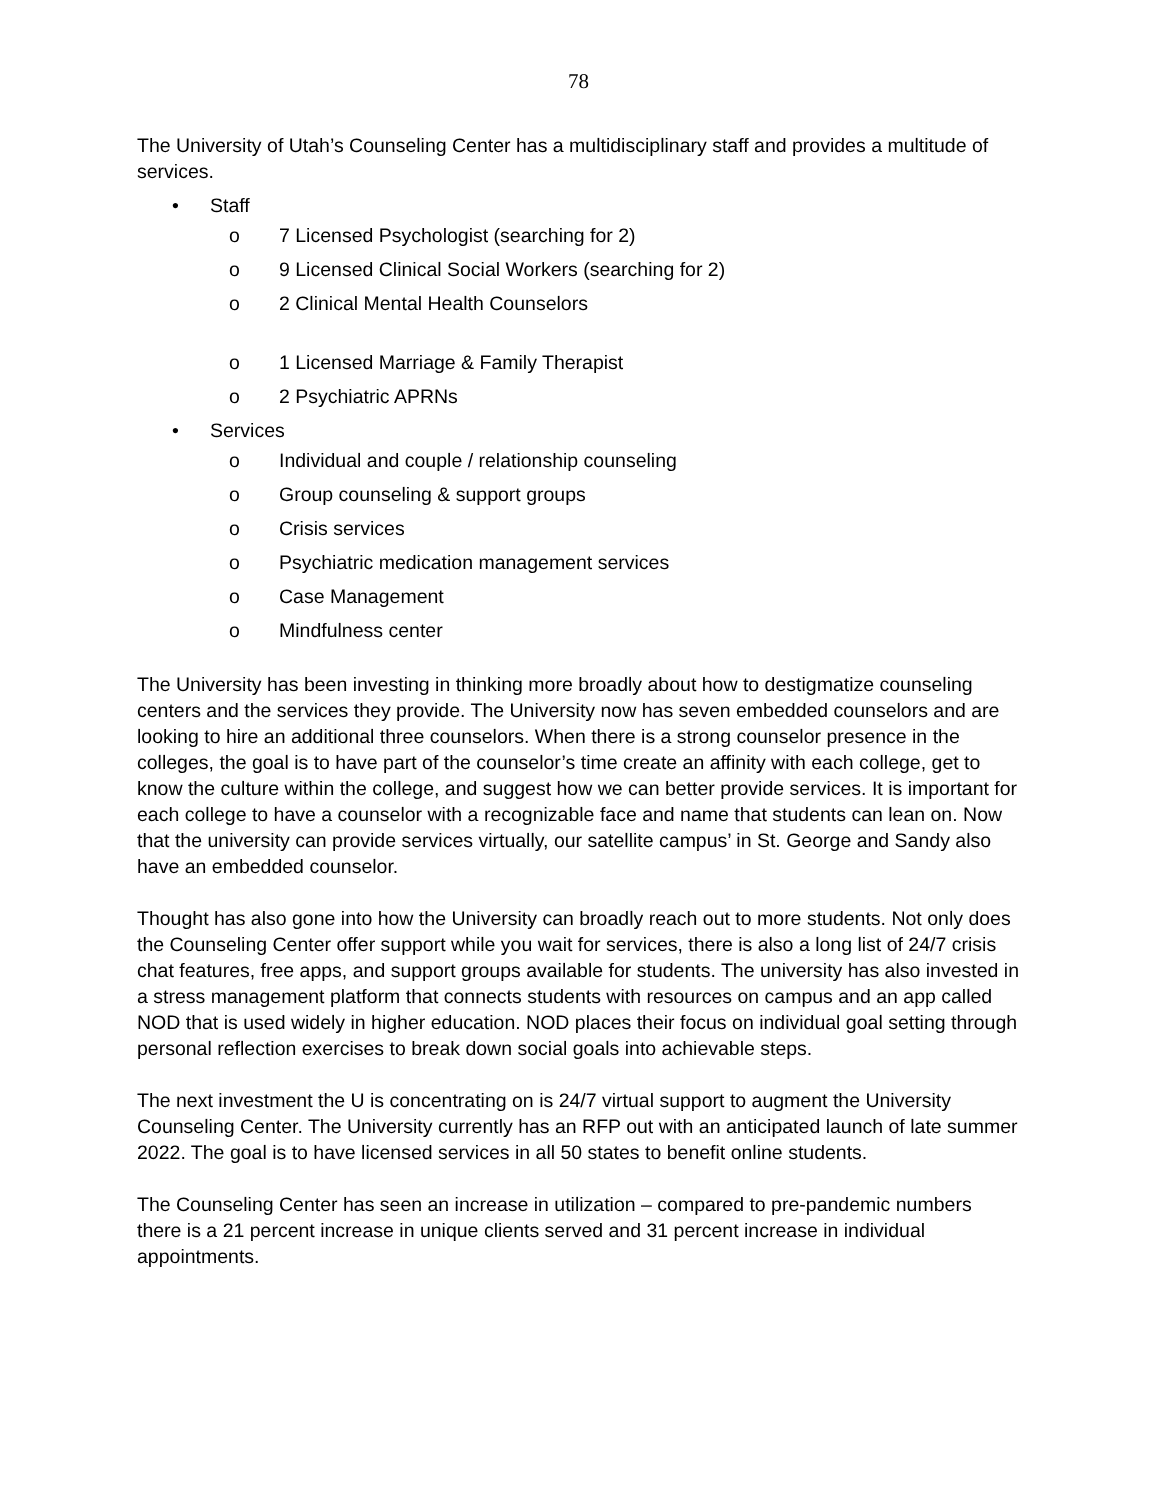78
The University of Utah’s Counseling Center has a multidisciplinary staff and provides a multitude of services.
• Staff
o 7 Licensed Psychologist (searching for 2)
o 9 Licensed Clinical Social Workers (searching for 2)
o 2 Clinical Mental Health Counselors
o 1 Licensed Marriage & Family Therapist
o 2 Psychiatric APRNs
• Services
o Individual and couple / relationship counseling
o Group counseling & support groups
o Crisis services
o Psychiatric medication management services
o Case Management
o Mindfulness center
The University has been investing in thinking more broadly about how to destigmatize counseling centers and the services they provide. The University now has seven embedded counselors and are looking to hire an additional three counselors. When there is a strong counselor presence in the colleges, the goal is to have part of the counselor’s time create an affinity with each college, get to know the culture within the college, and suggest how we can better provide services. It is important for each college to have a counselor with a recognizable face and name that students can lean on. Now that the university can provide services virtually, our satellite campus’ in St. George and Sandy also have an embedded counselor.
Thought has also gone into how the University can broadly reach out to more students. Not only does the Counseling Center offer support while you wait for services, there is also a long list of 24/7 crisis chat features, free apps, and support groups available for students. The university has also invested in a stress management platform that connects students with resources on campus and an app called NOD that is used widely in higher education. NOD places their focus on individual goal setting through personal reflection exercises to break down social goals into achievable steps.
The next investment the U is concentrating on is 24/7 virtual support to augment the University Counseling Center. The University currently has an RFP out with an anticipated launch of late summer 2022. The goal is to have licensed services in all 50 states to benefit online students.
The Counseling Center has seen an increase in utilization – compared to pre-pandemic numbers there is a 21 percent increase in unique clients served and 31 percent increase in individual appointments.